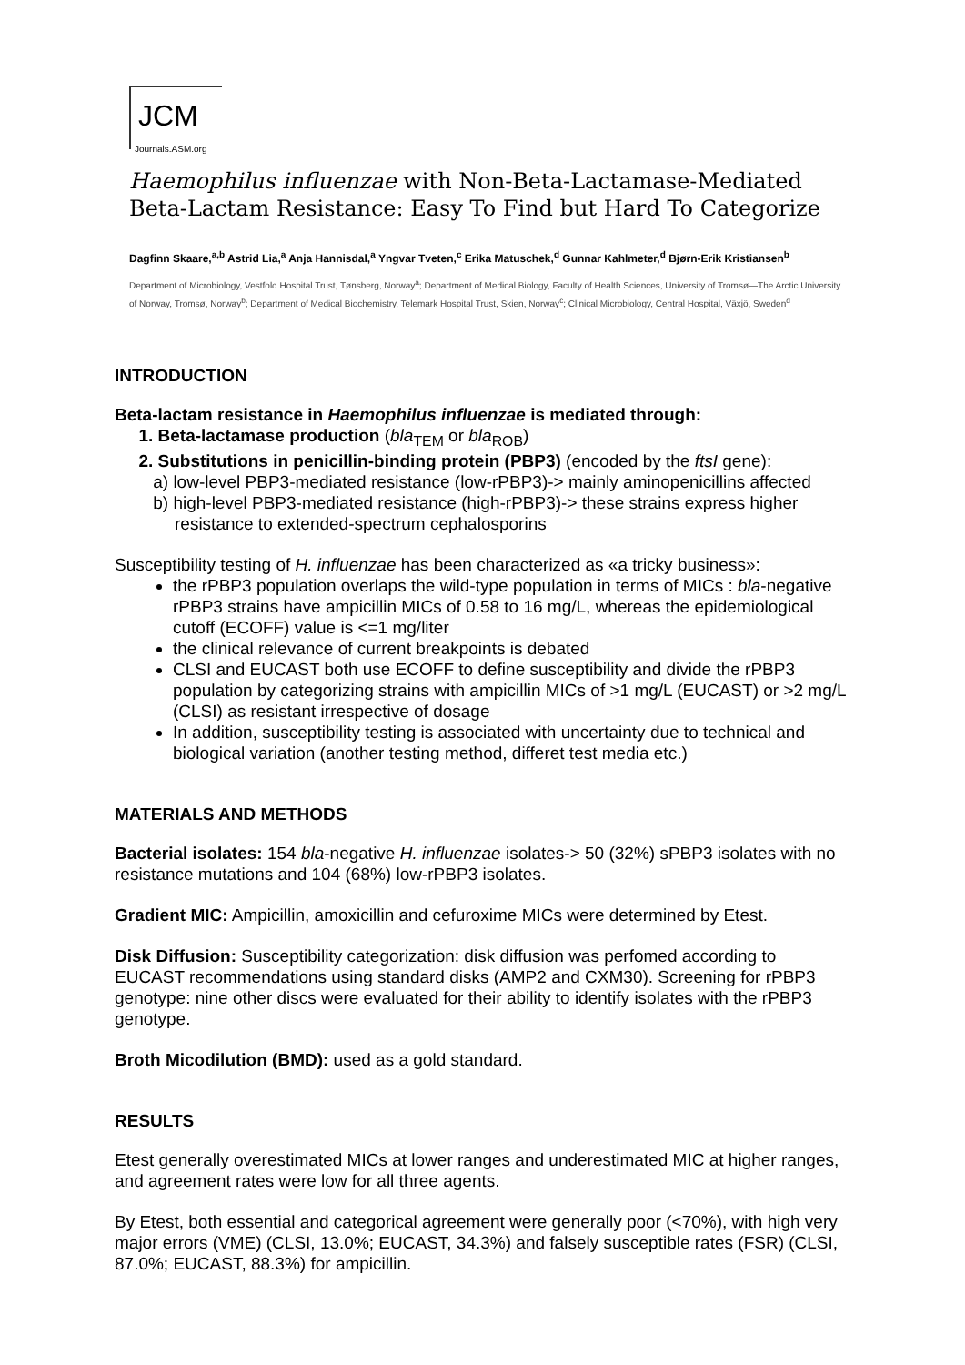JCM
Journals.ASM.org
Haemophilus influenzae with Non-Beta-Lactamase-Mediated Beta-Lactam Resistance: Easy To Find but Hard To Categorize
Dagfinn Skaare,<sup>a,b</sup> Astrid Lia,<sup>a</sup> Anja Hannisdal,<sup>a</sup> Yngvar Tveten,<sup>c</sup> Erika Matuschek,<sup>d</sup> Gunnar Kahlmeter,<sup>d</sup> Bjørn-Erik Kristiansen<sup>b</sup>
Department of Microbiology, Vestfold Hospital Trust, Tønsberg, Norway<sup>a</sup>; Department of Medical Biology, Faculty of Health Sciences, University of Tromsø—The Arctic University of Norway, Tromsø, Norway<sup>b</sup>; Department of Medical Biochemistry, Telemark Hospital Trust, Skien, Norway<sup>c</sup>; Clinical Microbiology, Central Hospital, Växjö, Sweden<sup>d</sup>
INTRODUCTION
Beta-lactam resistance in Haemophilus influenzae is mediated through:
1. Beta-lactamase production (bla<sub>TEM</sub> or bla<sub>ROB</sub>)
2. Substitutions in penicillin-binding protein (PBP3) (encoded by the ftsI gene):
a) low-level PBP3-mediated resistance (low-rPBP3)-> mainly aminopenicillins affected
b) high-level PBP3-mediated resistance (high-rPBP3)-> these strains express higher
resistance to extended-spectrum cephalosporins
Susceptibility testing of H. influenzae has been characterized as «a tricky business»:
the rPBP3 population overlaps the wild-type population in terms of MICs : bla-negative rPBP3 strains have ampicillin MICs of 0.58 to 16 mg/L, whereas the epidemiological cutoff (ECOFF) value is <=1 mg/liter
the clinical relevance of current breakpoints is debated
CLSI and EUCAST both use ECOFF to define susceptibility and divide the rPBP3 population by categorizing strains with ampicillin MICs of >1 mg/L (EUCAST) or >2 mg/L (CLSI) as resistant irrespective of dosage
In addition, susceptibility testing is associated with uncertainty due to technical and biological variation (another testing method, differet test media etc.)
MATERIALS AND METHODS
Bacterial isolates: 154 bla-negative H. influenzae isolates-> 50 (32%) sPBP3 isolates with no resistance mutations and 104 (68%) low-rPBP3 isolates.
Gradient MIC: Ampicillin, amoxicillin and cefuroxime MICs were determined by Etest.
Disk Diffusion: Susceptibility categorization: disk diffusion was perfomed according to EUCAST recommendations using standard disks (AMP2 and CXM30). Screening for rPBP3 genotype: nine other discs were evaluated for their ability to identify isolates with the rPBP3 genotype.
Broth Micodilution (BMD): used as a gold standard.
RESULTS
Etest generally overestimated MICs at lower ranges and underestimated MIC at higher ranges, and agreement rates were low for all three agents.
By Etest, both essential and categorical agreement were generally poor (<70%), with high very major errors (VME) (CLSI, 13.0%; EUCAST, 34.3%) and falsely susceptible rates (FSR) (CLSI, 87.0%; EUCAST, 88.3%) for ampicillin.